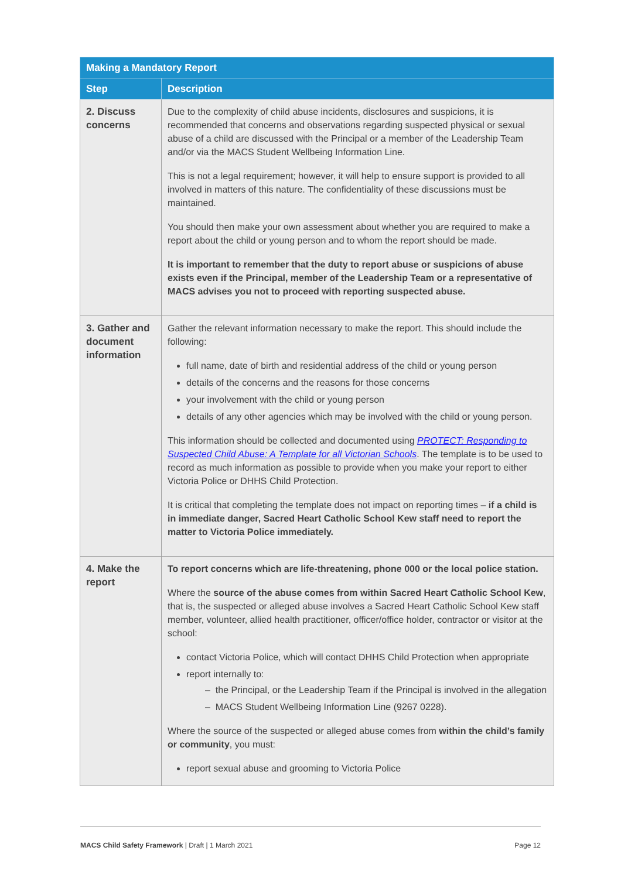| Making a Mandatory Report | |
| --- | --- |
| Step | Description |
| 2. Discuss concerns | Due to the complexity of child abuse incidents, disclosures and suspicions, it is recommended that concerns and observations regarding suspected physical or sexual abuse of a child are discussed with the Principal or a member of the Leadership Team and/or via the MACS Student Wellbeing Information Line. This is not a legal requirement; however, it will help to ensure support is provided to all involved in matters of this nature. The confidentiality of these discussions must be maintained. You should then make your own assessment about whether you are required to make a report about the child or young person and to whom the report should be made. It is important to remember that the duty to report abuse or suspicions of abuse exists even if the Principal, member of the Leadership Team or a representative of MACS advises you not to proceed with reporting suspected abuse. |
| 3. Gather and document information | Gather the relevant information necessary to make the report. This should include the following: full name, date of birth and residential address of the child or young person details of the concerns and the reasons for those concerns your involvement with the child or young person details of any other agencies which may be involved with the child or young person. This information should be collected and documented using PROTECT: Responding to Suspected Child Abuse: A Template for all Victorian Schools . The template is to be used to record as much information as possible to provide when you make your report to either Victoria Police or DHHS Child Protection. It is critical that completing the template does not impact on reporting times – if a child is in immediate danger, Sacred Heart Catholic School Kew staff need to report the matter to Victoria Police immediately. |
| 4. Make the report | To report concerns which are life-threatening, phone 000 or the local police station. Where the source of the abuse comes from within Sacred Heart Catholic School Kew , that is, the suspected or alleged abuse involves a Sacred Heart Catholic School Kew staff member, volunteer, allied health practitioner, officer/office holder, contractor or visitor at the school: contact Victoria Police, which will contact DHHS Child Protection when appropriate report internally to: – the Principal, or the Leadership Team if the Principal is involved in the allegation – MACS Student Wellbeing Information Line (9267 0228). Where the source of the suspected or alleged abuse comes from within the child’s family or community , you must: report sexual abuse and grooming to Victoria Police |
MACS Child Safety Framework | Draft | 1 March 2021 Page 12